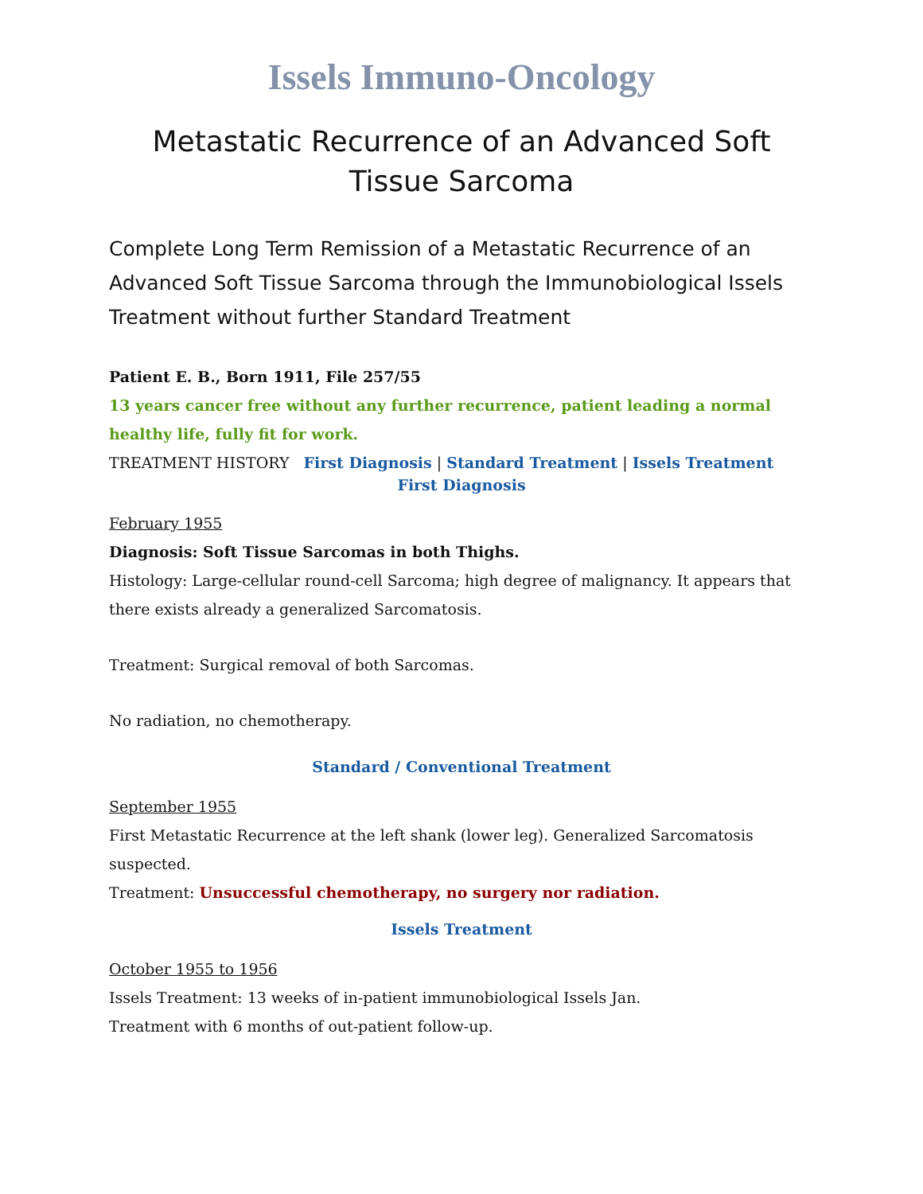Issels Immuno-Oncology
Metastatic Recurrence of an Advanced Soft Tissue Sarcoma
Complete Long Term Remission of a Metastatic Recurrence of an Advanced Soft Tissue Sarcoma through the Immunobiological Issels Treatment without further Standard Treatment
Patient E. B., Born 1911, File 257/55
13 years cancer free without any further recurrence, patient leading a normal healthy life, fully fit for work.
TREATMENT HISTORY First Diagnosis | Standard Treatment | Issels Treatment
First Diagnosis
February 1955
Diagnosis: Soft Tissue Sarcomas in both Thighs.
Histology: Large-cellular round-cell Sarcoma; high degree of malignancy. It appears that there exists already a generalized Sarcomatosis.
Treatment: Surgical removal of both Sarcomas.
No radiation, no chemotherapy.
Standard / Conventional Treatment
September 1955
First Metastatic Recurrence at the left shank (lower leg). Generalized Sarcomatosis suspected.
Treatment: Unsuccessful chemotherapy, no surgery nor radiation.
Issels Treatment
October 1955 to 1956
Issels Treatment: 13 weeks of in-patient immunobiological Issels Jan.
Treatment with 6 months of out-patient follow-up.